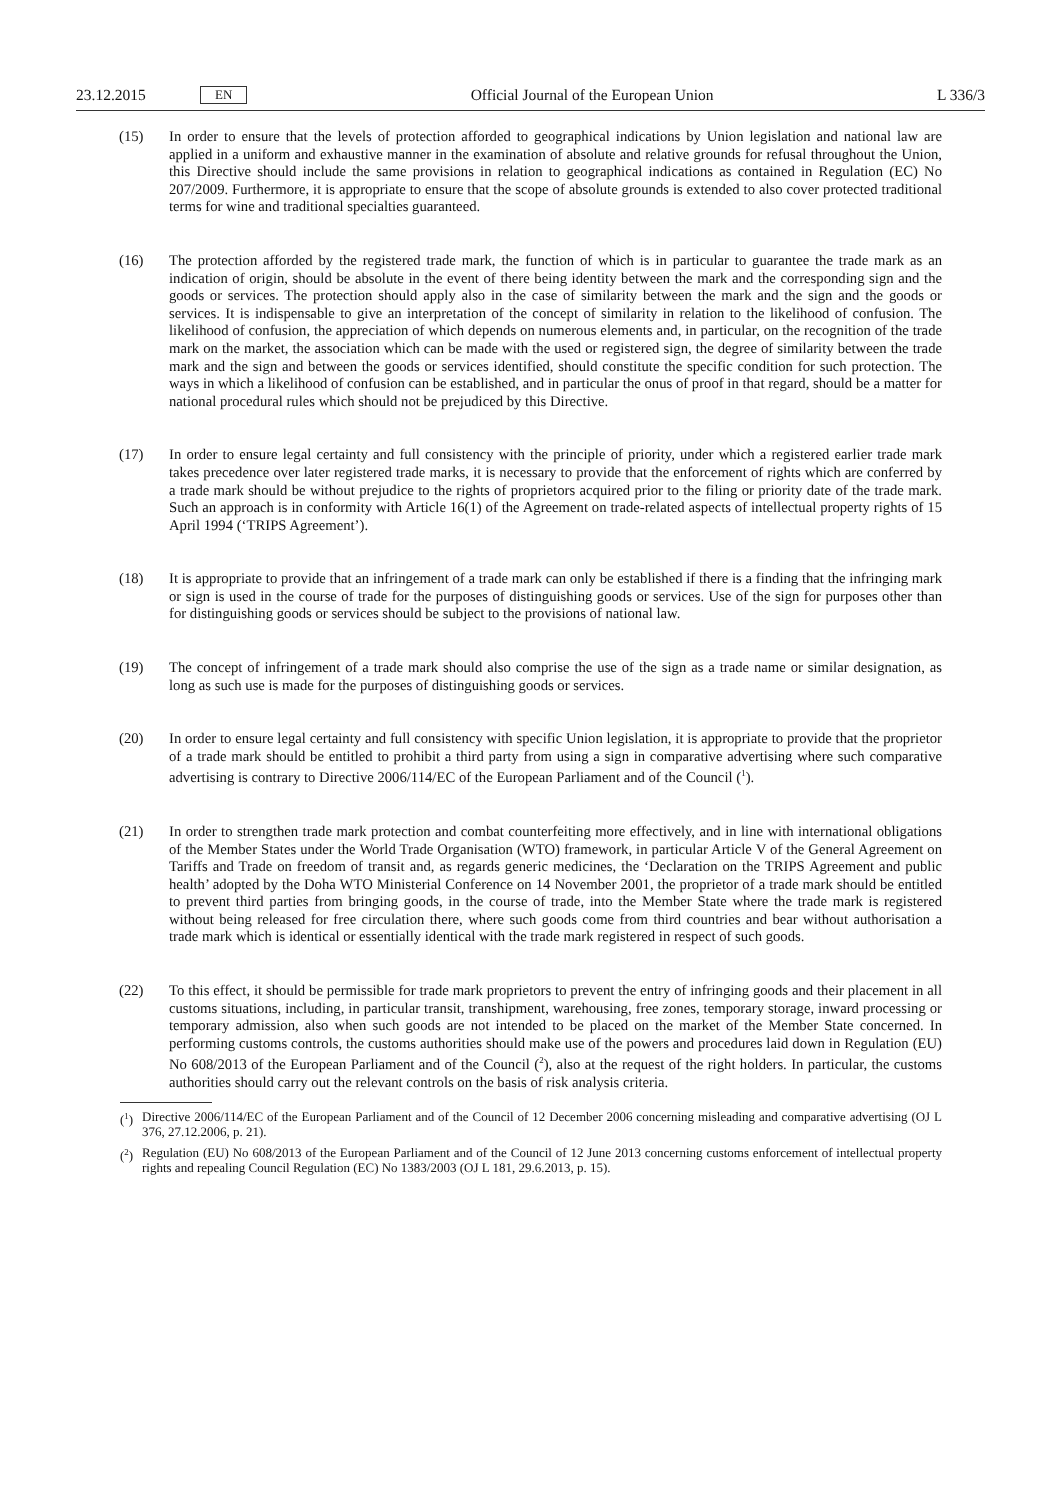23.12.2015 EN Official Journal of the European Union L 336/3
(15) In order to ensure that the levels of protection afforded to geographical indications by Union legislation and national law are applied in a uniform and exhaustive manner in the examination of absolute and relative grounds for refusal throughout the Union, this Directive should include the same provisions in relation to geographical indications as contained in Regulation (EC) No 207/2009. Furthermore, it is appropriate to ensure that the scope of absolute grounds is extended to also cover protected traditional terms for wine and traditional specialties guaranteed.
(16) The protection afforded by the registered trade mark, the function of which is in particular to guarantee the trade mark as an indication of origin, should be absolute in the event of there being identity between the mark and the corresponding sign and the goods or services. The protection should apply also in the case of similarity between the mark and the sign and the goods or services. It is indispensable to give an interpretation of the concept of similarity in relation to the likelihood of confusion. The likelihood of confusion, the appreciation of which depends on numerous elements and, in particular, on the recognition of the trade mark on the market, the association which can be made with the used or registered sign, the degree of similarity between the trade mark and the sign and between the goods or services identified, should constitute the specific condition for such protection. The ways in which a likelihood of confusion can be established, and in particular the onus of proof in that regard, should be a matter for national procedural rules which should not be prejudiced by this Directive.
(17) In order to ensure legal certainty and full consistency with the principle of priority, under which a registered earlier trade mark takes precedence over later registered trade marks, it is necessary to provide that the enforcement of rights which are conferred by a trade mark should be without prejudice to the rights of proprietors acquired prior to the filing or priority date of the trade mark. Such an approach is in conformity with Article 16(1) of the Agreement on trade-related aspects of intellectual property rights of 15 April 1994 (‘TRIPS Agreement’).
(18) It is appropriate to provide that an infringement of a trade mark can only be established if there is a finding that the infringing mark or sign is used in the course of trade for the purposes of distinguishing goods or services. Use of the sign for purposes other than for distinguishing goods or services should be subject to the provisions of national law.
(19) The concept of infringement of a trade mark should also comprise the use of the sign as a trade name or similar designation, as long as such use is made for the purposes of distinguishing goods or services.
(20) In order to ensure legal certainty and full consistency with specific Union legislation, it is appropriate to provide that the proprietor of a trade mark should be entitled to prohibit a third party from using a sign in comparative advertising where such comparative advertising is contrary to Directive 2006/114/EC of the European Parliament and of the Council (<sup>1</sup>).
(21) In order to strengthen trade mark protection and combat counterfeiting more effectively, and in line with international obligations of the Member States under the World Trade Organisation (WTO) framework, in particular Article V of the General Agreement on Tariffs and Trade on freedom of transit and, as regards generic medicines, the ‘Declaration on the TRIPS Agreement and public health’ adopted by the Doha WTO Ministerial Conference on 14 November 2001, the proprietor of a trade mark should be entitled to prevent third parties from bringing goods, in the course of trade, into the Member State where the trade mark is registered without being released for free circulation there, where such goods come from third countries and bear without authorisation a trade mark which is identical or essentially identical with the trade mark registered in respect of such goods.
(22) To this effect, it should be permissible for trade mark proprietors to prevent the entry of infringing goods and their placement in all customs situations, including, in particular transit, transhipment, warehousing, free zones, temporary storage, inward processing or temporary admission, also when such goods are not intended to be placed on the market of the Member State concerned. In performing customs controls, the customs authorities should make use of the powers and procedures laid down in Regulation (EU) No 608/2013 of the European Parliament and of the Council (<sup>2</sup>), also at the request of the right holders. In particular, the customs authorities should carry out the relevant controls on the basis of risk analysis criteria.
(<sup>1</sup>)
Directive 2006/114/EC of the European Parliament and of the Council of 12 December 2006 concerning misleading and comparative advertising (OJ L 376, 27.12.2006, p. 21).
(<sup>2</sup>)
Regulation (EU) No 608/2013 of the European Parliament and of the Council of 12 June 2013 concerning customs enforcement of intellectual property rights and repealing Council Regulation (EC) No 1383/2003 (OJ L 181, 29.6.2013, p. 15).